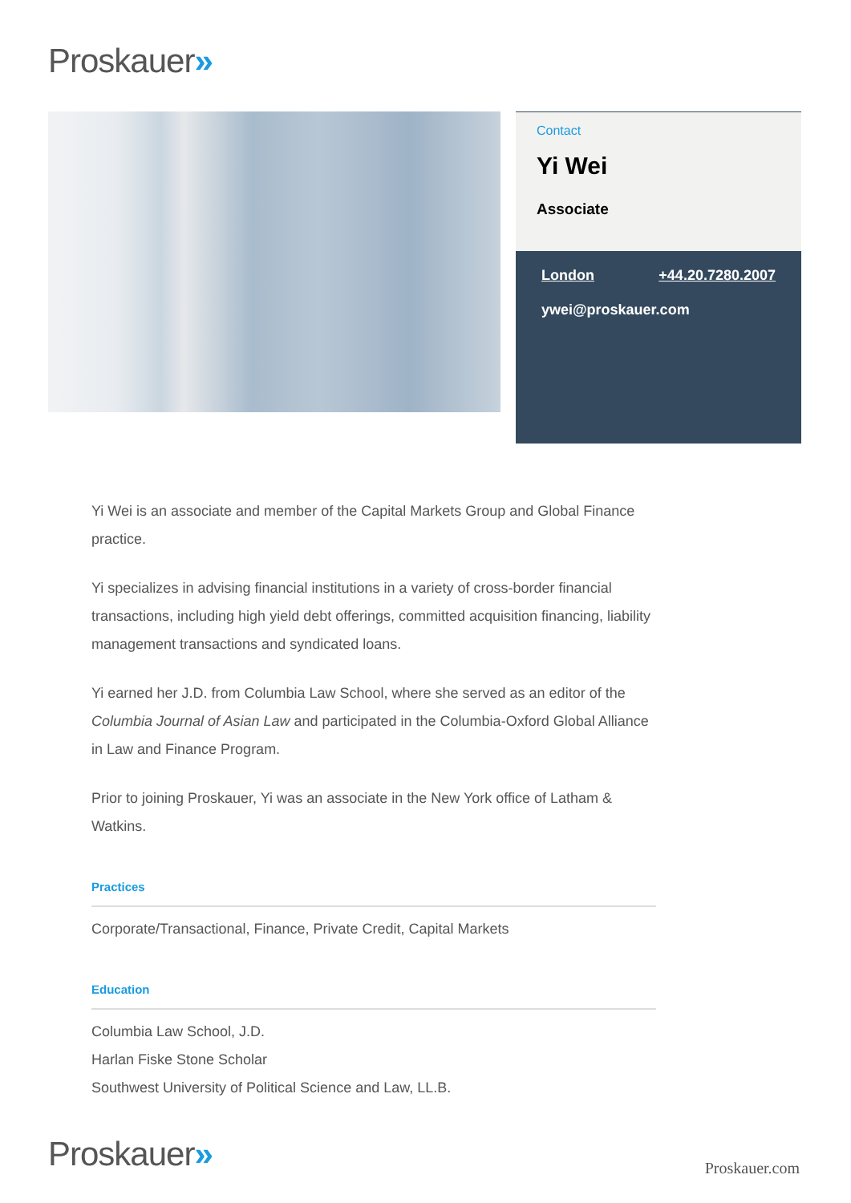Proskauer»
Contact
Yi Wei
Associate
London +44.20.7280.2007
ywei@proskauer.com
Yi Wei is an associate and member of the Capital Markets Group and Global Finance practice.
Yi specializes in advising financial institutions in a variety of cross-border financial transactions, including high yield debt offerings, committed acquisition financing, liability management transactions and syndicated loans.
Yi earned her J.D. from Columbia Law School, where she served as an editor of the Columbia Journal of Asian Law and participated in the Columbia-Oxford Global Alliance in Law and Finance Program.
Prior to joining Proskauer, Yi was an associate in the New York office of Latham & Watkins.
Practices
Corporate/Transactional, Finance, Private Credit, Capital Markets
Education
Columbia Law School, J.D.
Harlan Fiske Stone Scholar
Southwest University of Political Science and Law, LL.B.
Proskauer» Proskauer.com